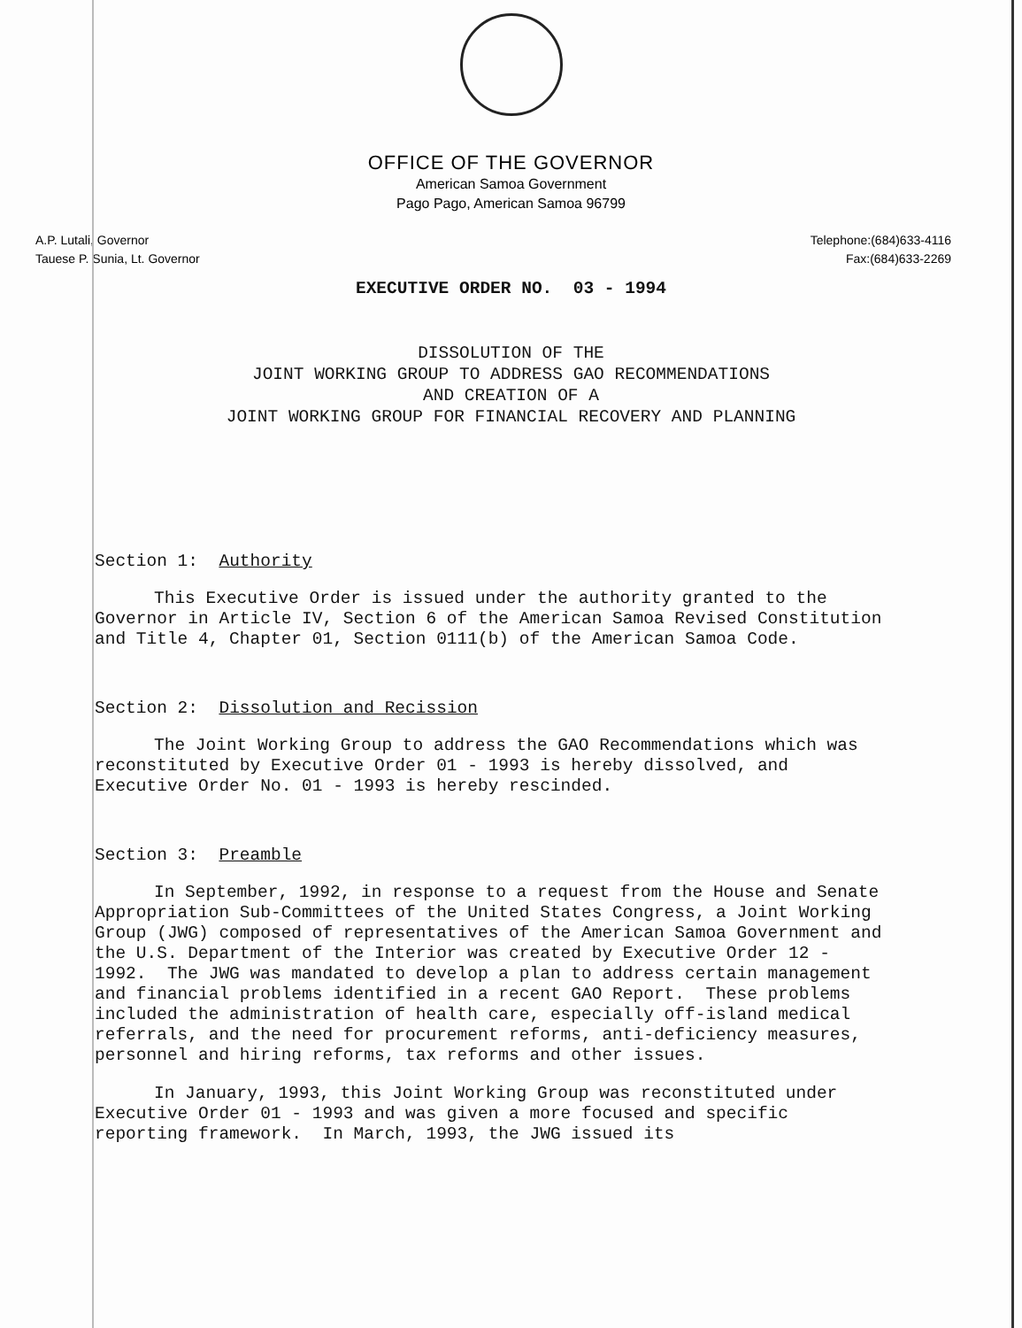OFFICE OF THE GOVERNOR
American Samoa Government
Pago Pago, American Samoa 96799
A.P. Lutali, Governor
Tauese P. Sunia, Lt. Governor
Telephone:(684)633-4116
Fax:(684)633-2269
EXECUTIVE ORDER NO. 03 - 1994
DISSOLUTION OF THE
JOINT WORKING GROUP TO ADDRESS GAO RECOMMENDATIONS
AND CREATION OF A
JOINT WORKING GROUP FOR FINANCIAL RECOVERY AND PLANNING
Section 1: Authority
This Executive Order is issued under the authority granted to the Governor in Article IV, Section 6 of the American Samoa Revised Constitution and Title 4, Chapter 01, Section 0111(b) of the American Samoa Code.
Section 2: Dissolution and Recission
The Joint Working Group to address the GAO Recommendations which was reconstituted by Executive Order 01 - 1993 is hereby dissolved, and Executive Order No. 01 - 1993 is hereby rescinded.
Section 3: Preamble
In September, 1992, in response to a request from the House and Senate Appropriation Sub-Committees of the United States Congress, a Joint Working Group (JWG) composed of representatives of the American Samoa Government and the U.S. Department of the Interior was created by Executive Order 12 - 1992. The JWG was mandated to develop a plan to address certain management and financial problems identified in a recent GAO Report. These problems included the administration of health care, especially off-island medical referrals, and the need for procurement reforms, anti-deficiency measures, personnel and hiring reforms, tax reforms and other issues.
In January, 1993, this Joint Working Group was reconstituted under Executive Order 01 - 1993 and was given a more focused and specific reporting framework. In March, 1993, the JWG issued its